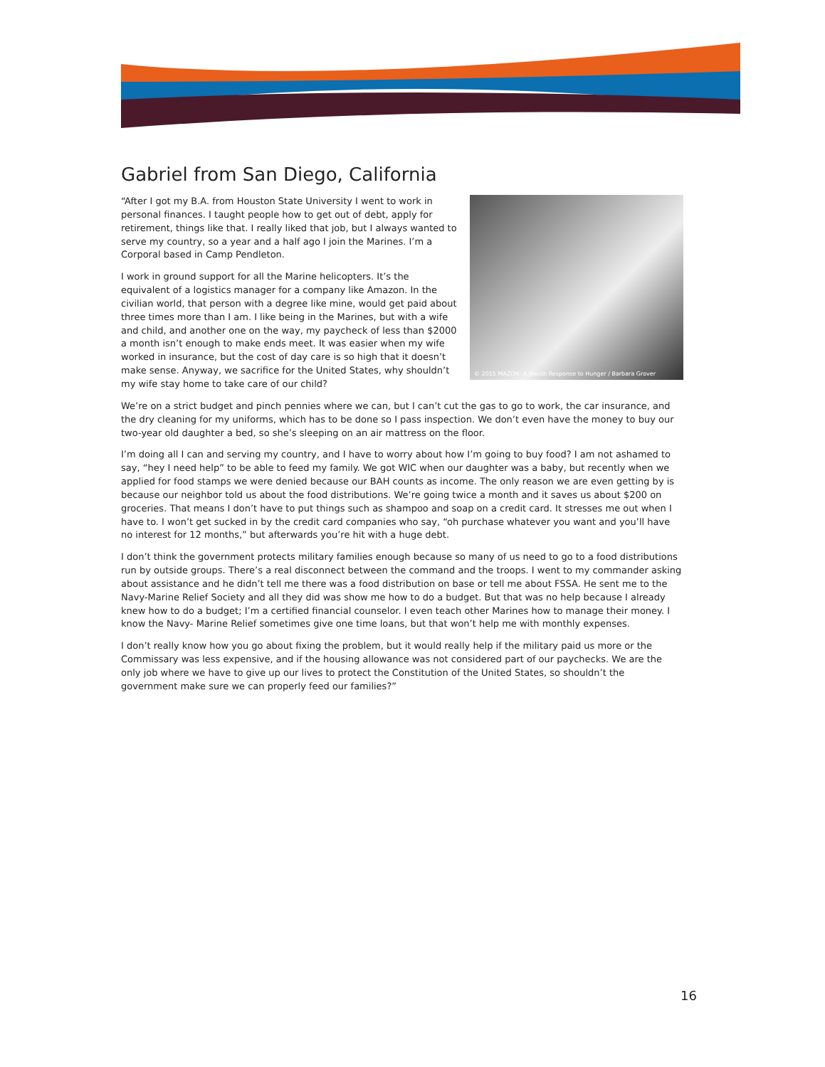Gabriel from San Diego, California
© 2015 MAZON: A Jewish Response to Hunger / Barbara Grover
“After I got my B.A. from Houston State University I went to work in personal finances. I taught people how to get out of debt, apply for retirement, things like that. I really liked that job, but I always wanted to serve my country, so a year and a half ago I join the Marines. I’m a Corporal based in Camp Pendleton.
I work in ground support for all the Marine helicopters. It’s the equivalent of a logistics manager for a company like Amazon. In the civilian world, that person with a degree like mine, would get paid about three times more than I am. I like being in the Marines, but with a wife and child, and another one on the way, my paycheck of less than $2000 a month isn’t enough to make ends meet. It was easier when my wife worked in insurance, but the cost of day care is so high that it doesn’t make sense. Anyway, we sacrifice for the United States, why shouldn’t my wife stay home to take care of our child?
We’re on a strict budget and pinch pennies where we can, but I can’t cut the gas to go to work, the car insurance, and the dry cleaning for my uniforms, which has to be done so I pass inspection. We don’t even have the money to buy our two-year old daughter a bed, so she’s sleeping on an air mattress on the floor.
I’m doing all I can and serving my country, and I have to worry about how I’m going to buy food? I am not ashamed to say, “hey I need help” to be able to feed my family. We got WIC when our daughter was a baby, but recently when we applied for food stamps we were denied because our BAH counts as income. The only reason we are even getting by is because our neighbor told us about the food distributions. We’re going twice a month and it saves us about $200 on groceries. That means I don’t have to put things such as shampoo and soap on a credit card. It stresses me out when I have to. I won’t get sucked in by the credit card companies who say, “oh purchase whatever you want and you’ll have no interest for 12 months,” but afterwards you’re hit with a huge debt.
I don’t think the government protects military families enough because so many of us need to go to a food distributions run by outside groups. There’s a real disconnect between the command and the troops. I went to my commander asking about assistance and he didn’t tell me there was a food distribution on base or tell me about FSSA. He sent me to the Navy-Marine Relief Society and all they did was show me how to do a budget. But that was no help because I already knew how to do a budget; I’m a certified financial counselor. I even teach other Marines how to manage their money. I know the Navy- Marine Relief sometimes give one time loans, but that won’t help me with monthly expenses.
I don’t really know how you go about fixing the problem, but it would really help if the military paid us more or the Commissary was less expensive, and if the housing allowance was not considered part of our paychecks. We are the only job where we have to give up our lives to protect the Constitution of the United States, so shouldn’t the government make sure we can properly feed our families?”
16